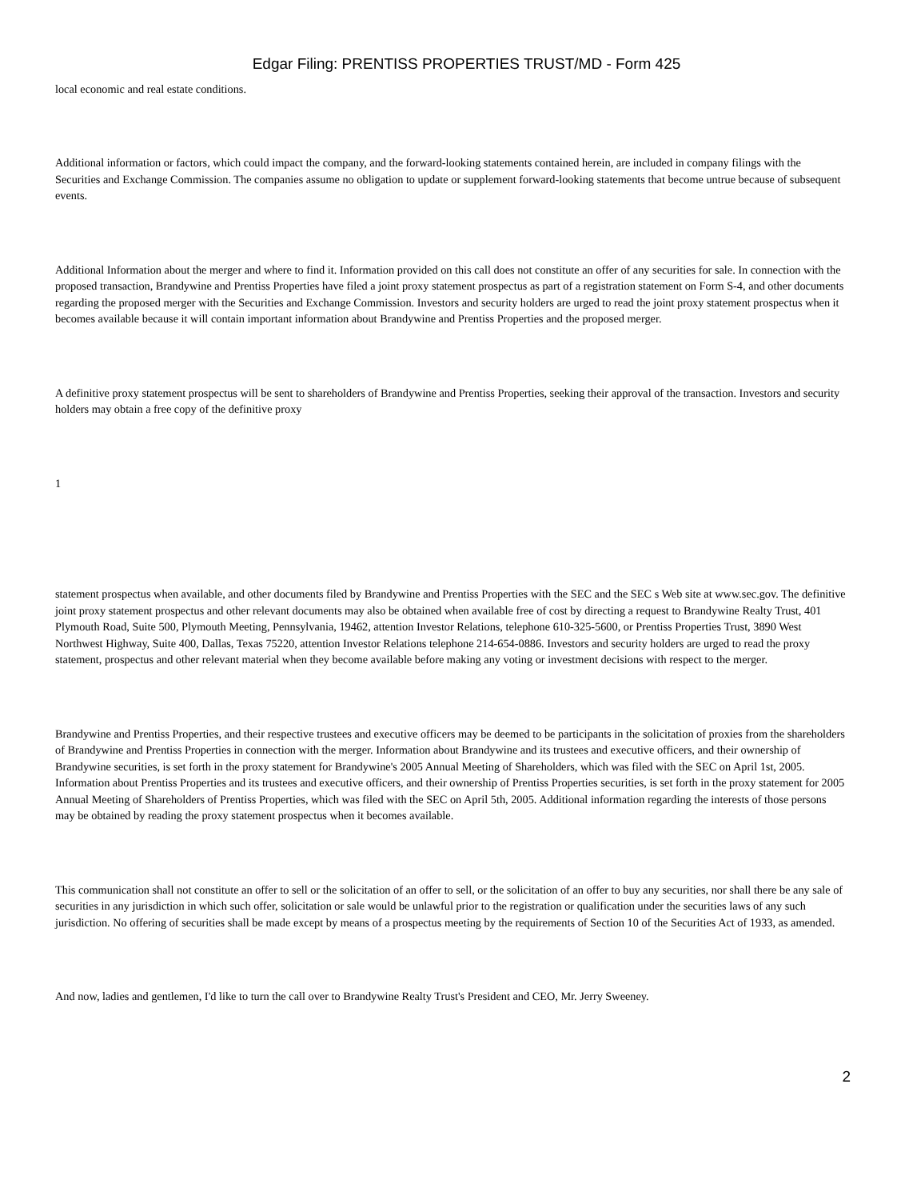Edgar Filing: PRENTISS PROPERTIES TRUST/MD - Form 425
local economic and real estate conditions.
Additional information or factors, which could impact the company, and the forward-looking statements contained herein, are included in company filings with the Securities and Exchange Commission. The companies assume no obligation to update or supplement forward-looking statements that become untrue because of subsequent events.
Additional Information about the merger and where to find it. Information provided on this call does not constitute an offer of any securities for sale. In connection with the proposed transaction, Brandywine and Prentiss Properties have filed a joint proxy statement prospectus as part of a registration statement on Form S-4, and other documents regarding the proposed merger with the Securities and Exchange Commission. Investors and security holders are urged to read the joint proxy statement prospectus when it becomes available because it will contain important information about Brandywine and Prentiss Properties and the proposed merger.
A definitive proxy statement prospectus will be sent to shareholders of Brandywine and Prentiss Properties, seeking their approval of the transaction. Investors and security holders may obtain a free copy of the definitive proxy
1
statement prospectus when available, and other documents filed by Brandywine and Prentiss Properties with the SEC and the SEC s Web site at www.sec.gov. The definitive joint proxy statement prospectus and other relevant documents may also be obtained when available free of cost by directing a request to Brandywine Realty Trust, 401 Plymouth Road, Suite 500, Plymouth Meeting, Pennsylvania, 19462, attention Investor Relations, telephone 610-325-5600, or Prentiss Properties Trust, 3890 West Northwest Highway, Suite 400, Dallas, Texas 75220, attention Investor Relations telephone 214-654-0886. Investors and security holders are urged to read the proxy statement, prospectus and other relevant material when they become available before making any voting or investment decisions with respect to the merger.
Brandywine and Prentiss Properties, and their respective trustees and executive officers may be deemed to be participants in the solicitation of proxies from the shareholders of Brandywine and Prentiss Properties in connection with the merger. Information about Brandywine and its trustees and executive officers, and their ownership of Brandywine securities, is set forth in the proxy statement for Brandywine's 2005 Annual Meeting of Shareholders, which was filed with the SEC on April 1st, 2005. Information about Prentiss Properties and its trustees and executive officers, and their ownership of Prentiss Properties securities, is set forth in the proxy statement for 2005 Annual Meeting of Shareholders of Prentiss Properties, which was filed with the SEC on April 5th, 2005. Additional information regarding the interests of those persons may be obtained by reading the proxy statement prospectus when it becomes available.
This communication shall not constitute an offer to sell or the solicitation of an offer to sell, or the solicitation of an offer to buy any securities, nor shall there be any sale of securities in any jurisdiction in which such offer, solicitation or sale would be unlawful prior to the registration or qualification under the securities laws of any such jurisdiction. No offering of securities shall be made except by means of a prospectus meeting by the requirements of Section 10 of the Securities Act of 1933, as amended.
And now, ladies and gentlemen, I'd like to turn the call over to Brandywine Realty Trust's President and CEO, Mr. Jerry Sweeney.
2